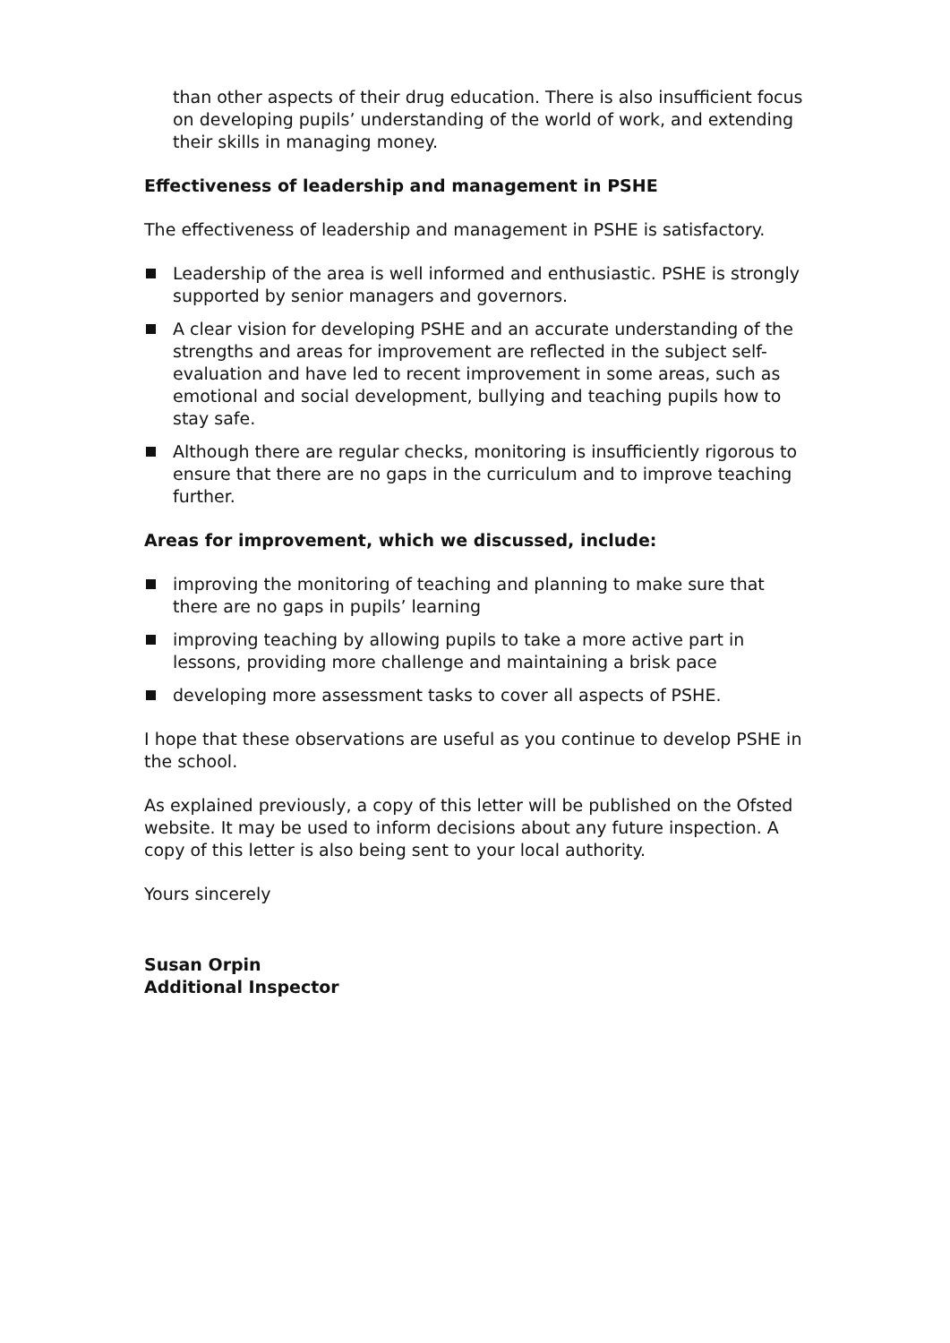than other aspects of their drug education. There is also insufficient focus on developing pupils’ understanding of the world of work, and extending their skills in managing money.
Effectiveness of leadership and management in PSHE
The effectiveness of leadership and management in PSHE is satisfactory.
Leadership of the area is well informed and enthusiastic. PSHE is strongly supported by senior managers and governors.
A clear vision for developing PSHE and an accurate understanding of the strengths and areas for improvement are reflected in the subject self-evaluation and have led to recent improvement in some areas, such as emotional and social development, bullying and teaching pupils how to stay safe.
Although there are regular checks, monitoring is insufficiently rigorous to ensure that there are no gaps in the curriculum and to improve teaching further.
Areas for improvement, which we discussed, include:
improving the monitoring of teaching and planning to make sure that there are no gaps in pupils’ learning
improving teaching by allowing pupils to take a more active part in lessons, providing more challenge and maintaining a brisk pace
developing more assessment tasks to cover all aspects of PSHE.
I hope that these observations are useful as you continue to develop PSHE in the school.
As explained previously, a copy of this letter will be published on the Ofsted website. It may be used to inform decisions about any future inspection. A copy of this letter is also being sent to your local authority.
Yours sincerely
Susan Orpin
Additional Inspector